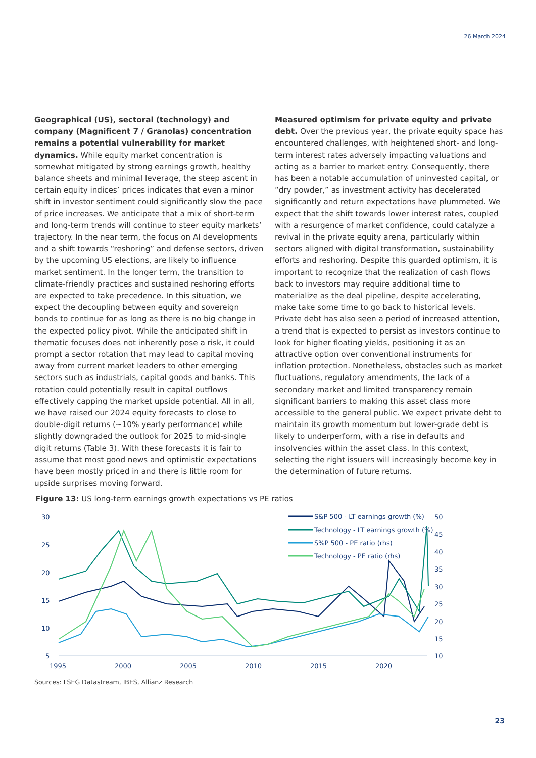26 March 2024
Geographical (US), sectoral (technology) and company (Magnificent 7 / Granolas) concentration remains a potential vulnerability for market dynamics. While equity market concentration is somewhat mitigated by strong earnings growth, healthy balance sheets and minimal leverage, the steep ascent in certain equity indices’ prices indicates that even a minor shift in investor sentiment could significantly slow the pace of price increases. We anticipate that a mix of short-term and long-term trends will continue to steer equity markets’ trajectory. In the near term, the focus on AI developments and a shift towards “reshoring” and defense sectors, driven by the upcoming US elections, are likely to influence market sentiment. In the longer term, the transition to climate-friendly practices and sustained reshoring efforts are expected to take precedence. In this situation, we expect the decoupling between equity and sovereign bonds to continue for as long as there is no big change in the expected policy pivot. While the anticipated shift in thematic focuses does not inherently pose a risk, it could prompt a sector rotation that may lead to capital moving away from current market leaders to other emerging sectors such as industrials, capital goods and banks. This rotation could potentially result in capital outflows effectively capping the market upside potential. All in all, we have raised our 2024 equity forecasts to close to double-digit returns (~10% yearly performance) while slightly downgraded the outlook for 2025 to mid-single digit returns (Table 3). With these forecasts it is fair to assume that most good news and optimistic expectations have been mostly priced in and there is little room for upside surprises moving forward.
Measured optimism for private equity and private debt. Over the previous year, the private equity space has encountered challenges, with heightened short- and long-term interest rates adversely impacting valuations and acting as a barrier to market entry. Consequently, there has been a notable accumulation of uninvested capital, or “dry powder,” as investment activity has decelerated significantly and return expectations have plummeted. We expect that the shift towards lower interest rates, coupled with a resurgence of market confidence, could catalyze a revival in the private equity arena, particularly within sectors aligned with digital transformation, sustainability efforts and reshoring. Despite this guarded optimism, it is important to recognize that the realization of cash flows back to investors may require additional time to materialize as the deal pipeline, despite accelerating, make take some time to go back to historical levels. Private debt has also seen a period of increased attention, a trend that is expected to persist as investors continue to look for higher floating yields, positioning it as an attractive option over conventional instruments for inflation protection. Nonetheless, obstacles such as market fluctuations, regulatory amendments, the lack of a secondary market and limited transparency remain significant barriers to making this asset class more accessible to the general public. We expect private debt to maintain its growth momentum but lower-grade debt is likely to underperform, with a rise in defaults and insolvencies within the asset class. In this context, selecting the right issuers will increasingly become key in the determination of future returns.
Figure 13: US long-term earnings growth expectations vs PE ratios
30
25
20
15
10
5
50
45
40
35
30
25
20
15
10
1995
2000
2005
2010
2015
2020
S&P 500 - LT earnings growth (%)
Technology - LT earnings growth (%)
S%P 500 - PE ratio (rhs)
Technology - PE ratio (rhs)
Sources: LSEG Datastream, IBES, Allianz Research
23